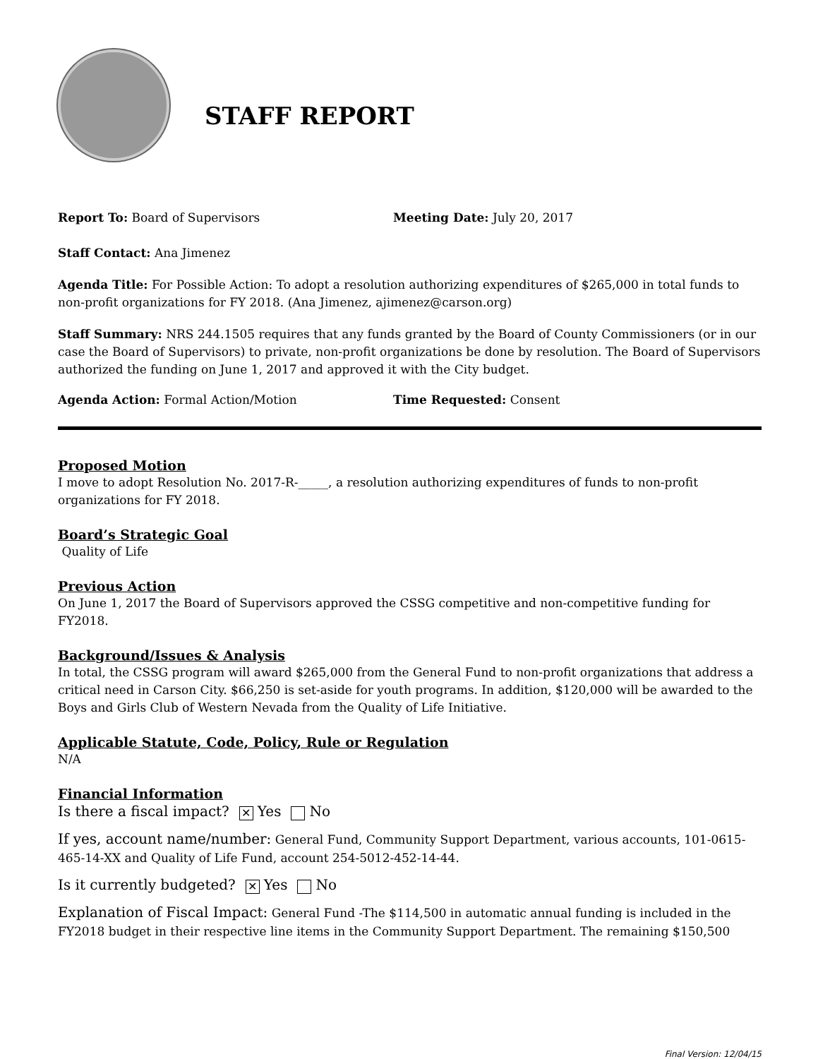STAFF REPORT
Report To: Board of Supervisors Meeting Date: July 20, 2017
Staff Contact: Ana Jimenez
Agenda Title: For Possible Action: To adopt a resolution authorizing expenditures of $265,000 in total funds to non-profit organizations for FY 2018. (Ana Jimenez, ajimenez@carson.org)
Staff Summary: NRS 244.1505 requires that any funds granted by the Board of County Commissioners (or in our case the Board of Supervisors) to private, non-profit organizations be done by resolution. The Board of Supervisors authorized the funding on June 1, 2017 and approved it with the City budget.
Agenda Action: Formal Action/Motion Time Requested: Consent
Proposed Motion
I move to adopt Resolution No. 2017-R-_____, a resolution authorizing expenditures of funds to non-profit organizations for FY 2018.
Board’s Strategic Goal
Quality of Life
Previous Action
On June 1, 2017 the Board of Supervisors approved the CSSG competitive and non-competitive funding for FY2018.
Background/Issues & Analysis
In total, the CSSG program will award $265,000 from the General Fund to non-profit organizations that address a critical need in Carson City. $66,250 is set-aside for youth programs. In addition, $120,000 will be awarded to the Boys and Girls Club of Western Nevada from the Quality of Life Initiative.
Applicable Statute, Code, Policy, Rule or Regulation
N/A
Financial Information
Is there a fiscal impact? ✕ Yes No
If yes, account name/number: General Fund, Community Support Department, various accounts, 101-0615-465-14-XX and Quality of Life Fund, account 254-5012-452-14-44.
Is it currently budgeted? ✕ Yes No
Explanation of Fiscal Impact: General Fund -The $114,500 in automatic annual funding is included in the FY2018 budget in their respective line items in the Community Support Department. The remaining $150,500
Final Version: 12/04/15